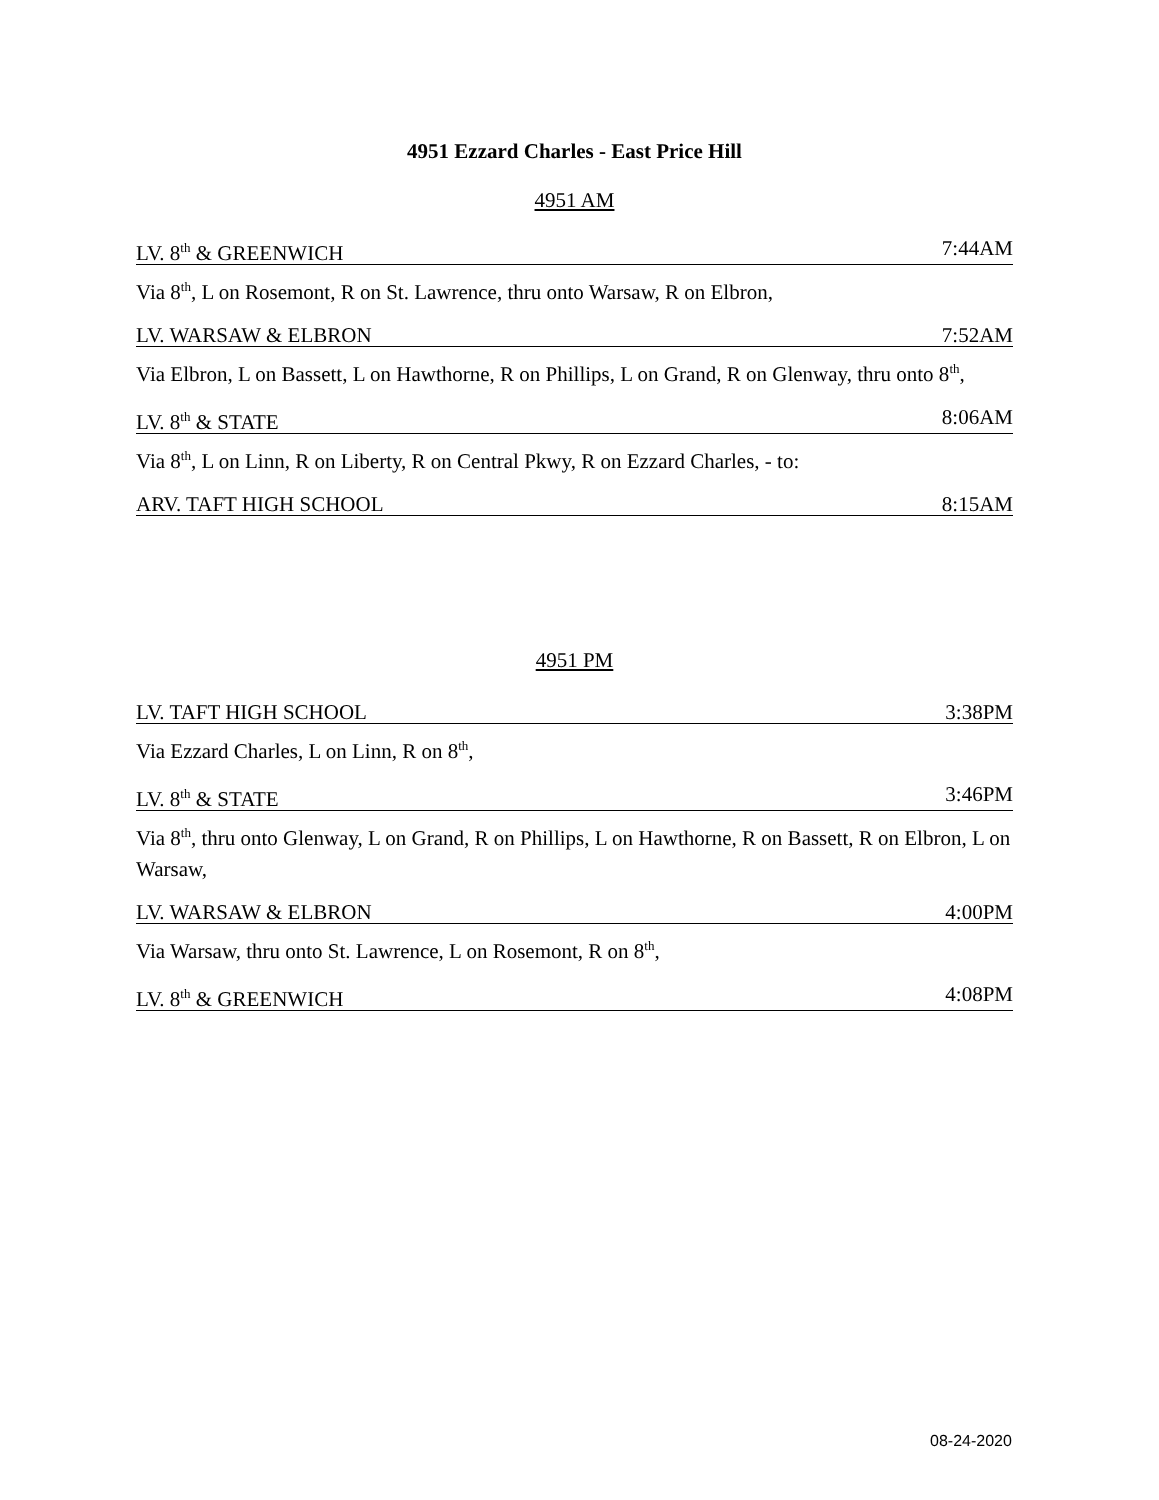4951 Ezzard Charles - East Price Hill
4951 AM
LV. 8<sup>th</sup> & GREENWICH 7:44AM
Via 8<sup>th</sup>, L on Rosemont, R on St. Lawrence, thru onto Warsaw, R on Elbron,
LV. WARSAW & ELBRON 7:52AM
Via Elbron, L on Bassett, L on Hawthorne, R on Phillips, L on Grand, R on Glenway, thru onto 8<sup>th</sup>,
LV. 8<sup>th</sup> & STATE 8:06AM
Via 8<sup>th</sup>, L on Linn, R on Liberty, R on Central Pkwy, R on Ezzard Charles, - to:
ARV. TAFT HIGH SCHOOL 8:15AM
4951 PM
LV. TAFT HIGH SCHOOL 3:38PM
Via Ezzard Charles, L on Linn, R on 8<sup>th</sup>,
LV. 8<sup>th</sup> & STATE 3:46PM
Via 8<sup>th</sup>, thru onto Glenway, L on Grand, R on Phillips, L on Hawthorne, R on Bassett, R on Elbron, L on Warsaw,
LV. WARSAW & ELBRON 4:00PM
Via Warsaw, thru onto St. Lawrence, L on Rosemont, R on 8<sup>th</sup>,
LV. 8<sup>th</sup> & GREENWICH 4:08PM
08-24-2020